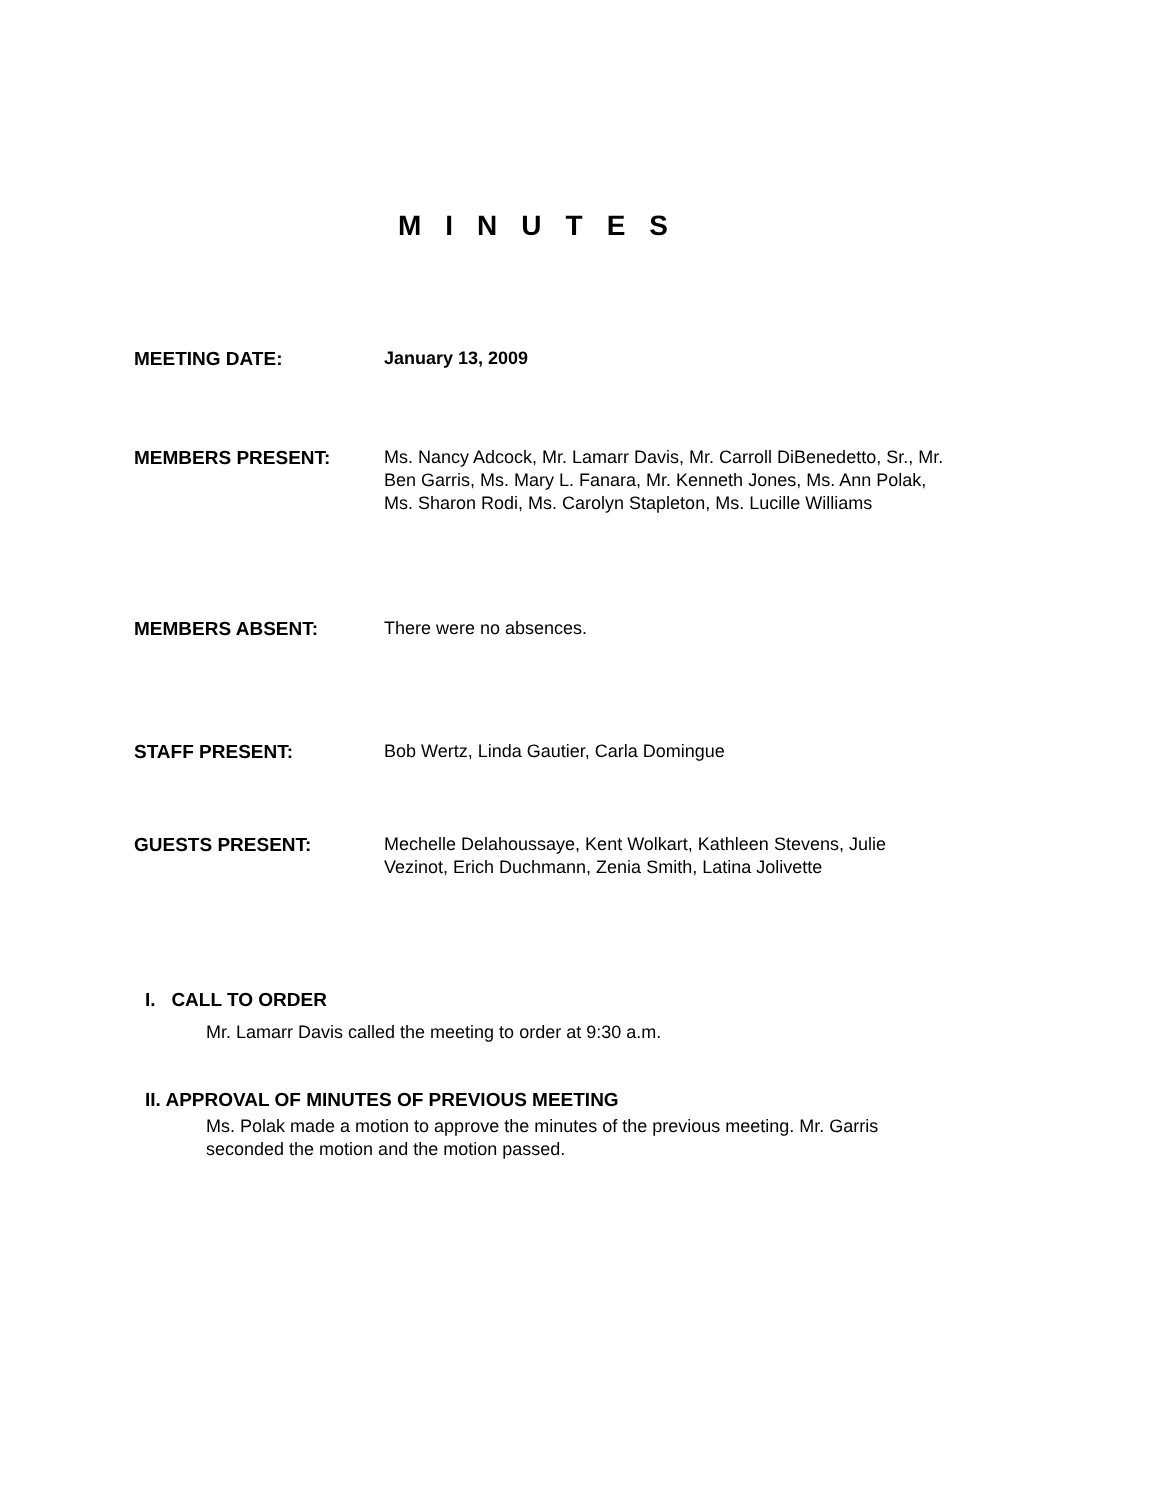MINUTES
MEETING DATE: January 13, 2009
MEMBERS PRESENT: Ms. Nancy Adcock, Mr. Lamarr Davis, Mr. Carroll DiBenedetto, Sr., Mr. Ben Garris, Ms. Mary L. Fanara, Mr. Kenneth Jones, Ms. Ann Polak, Ms. Sharon Rodi, Ms. Carolyn Stapleton, Ms. Lucille Williams
MEMBERS ABSENT: There were no absences.
STAFF PRESENT: Bob Wertz, Linda Gautier, Carla Domingue
GUESTS PRESENT: Mechelle Delahoussaye, Kent Wolkart, Kathleen Stevens, Julie Vezinot, Erich Duchmann, Zenia Smith, Latina Jolivette
I. CALL TO ORDER
Mr. Lamarr Davis called the meeting to order at 9:30 a.m.
II. APPROVAL OF MINUTES OF PREVIOUS MEETING
Ms. Polak made a motion to approve the minutes of the previous meeting. Mr. Garris seconded the motion and the motion passed.